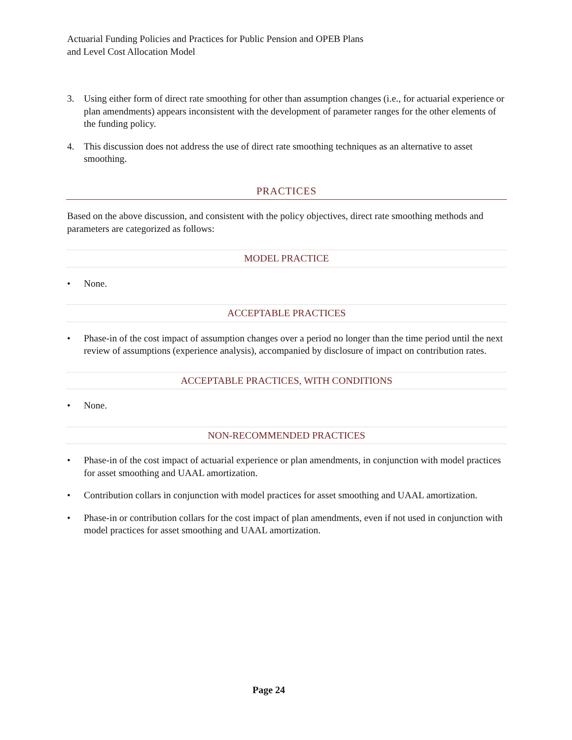Actuarial Funding Policies and Practices for Public Pension and OPEB Plans
and Level Cost Allocation Model
3. Using either form of direct rate smoothing for other than assumption changes (i.e., for actuarial experience or plan amendments) appears inconsistent with the development of parameter ranges for the other elements of the funding policy.
4. This discussion does not address the use of direct rate smoothing techniques as an alternative to asset smoothing.
PRACTICES
Based on the above discussion, and consistent with the policy objectives, direct rate smoothing methods and parameters are categorized as follows:
MODEL PRACTICE
• None.
ACCEPTABLE PRACTICES
• Phase-in of the cost impact of assumption changes over a period no longer than the time period until the next review of assumptions (experience analysis), accompanied by disclosure of impact on contribution rates.
ACCEPTABLE PRACTICES, WITH CONDITIONS
• None.
NON-RECOMMENDED PRACTICES
• Phase-in of the cost impact of actuarial experience or plan amendments, in conjunction with model practices for asset smoothing and UAAL amortization.
• Contribution collars in conjunction with model practices for asset smoothing and UAAL amortization.
• Phase-in or contribution collars for the cost impact of plan amendments, even if not used in conjunction with model practices for asset smoothing and UAAL amortization.
Page 24